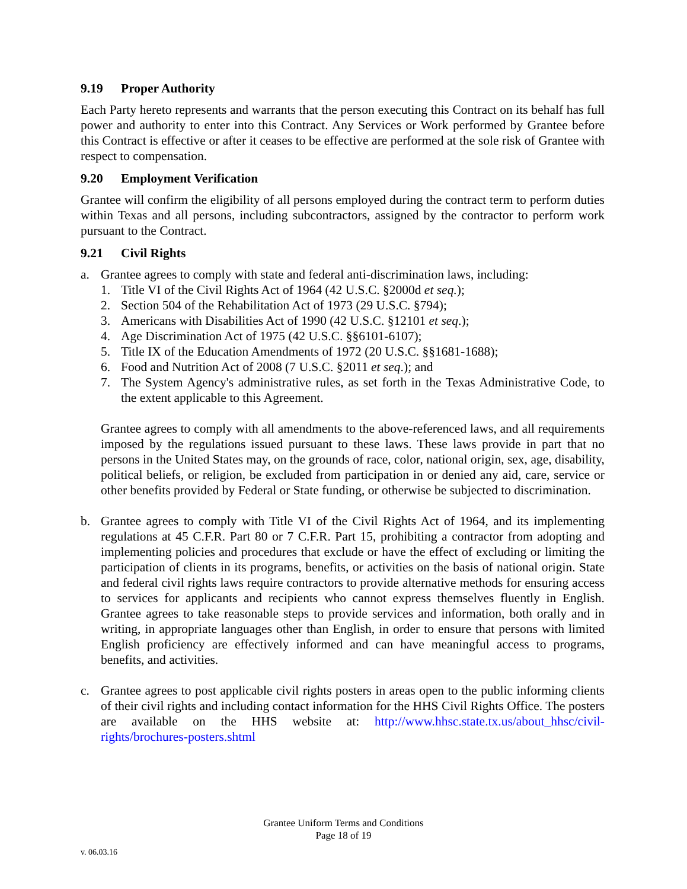9.19 Proper Authority
Each Party hereto represents and warrants that the person executing this Contract on its behalf has full power and authority to enter into this Contract. Any Services or Work performed by Grantee before this Contract is effective or after it ceases to be effective are performed at the sole risk of Grantee with respect to compensation.
9.20 Employment Verification
Grantee will confirm the eligibility of all persons employed during the contract term to perform duties within Texas and all persons, including subcontractors, assigned by the contractor to perform work pursuant to the Contract.
9.21 Civil Rights
a. Grantee agrees to comply with state and federal anti-discrimination laws, including:
1. Title VI of the Civil Rights Act of 1964 (42 U.S.C. §2000d et seq.);
2. Section 504 of the Rehabilitation Act of 1973 (29 U.S.C. §794);
3. Americans with Disabilities Act of 1990 (42 U.S.C. §12101 et seq.);
4. Age Discrimination Act of 1975 (42 U.S.C. §§6101-6107);
5. Title IX of the Education Amendments of 1972 (20 U.S.C. §§1681-1688);
6. Food and Nutrition Act of 2008 (7 U.S.C. §2011 et seq.); and
7. The System Agency's administrative rules, as set forth in the Texas Administrative Code, to the extent applicable to this Agreement.
Grantee agrees to comply with all amendments to the above-referenced laws, and all requirements imposed by the regulations issued pursuant to these laws. These laws provide in part that no persons in the United States may, on the grounds of race, color, national origin, sex, age, disability, political beliefs, or religion, be excluded from participation in or denied any aid, care, service or other benefits provided by Federal or State funding, or otherwise be subjected to discrimination.
b. Grantee agrees to comply with Title VI of the Civil Rights Act of 1964, and its implementing regulations at 45 C.F.R. Part 80 or 7 C.F.R. Part 15, prohibiting a contractor from adopting and implementing policies and procedures that exclude or have the effect of excluding or limiting the participation of clients in its programs, benefits, or activities on the basis of national origin. State and federal civil rights laws require contractors to provide alternative methods for ensuring access to services for applicants and recipients who cannot express themselves fluently in English. Grantee agrees to take reasonable steps to provide services and information, both orally and in writing, in appropriate languages other than English, in order to ensure that persons with limited English proficiency are effectively informed and can have meaningful access to programs, benefits, and activities.
c. Grantee agrees to post applicable civil rights posters in areas open to the public informing clients of their civil rights and including contact information for the HHS Civil Rights Office. The posters are available on the HHS website at: http://www.hhsc.state.tx.us/about_hhsc/civil-rights/brochures-posters.shtml
Grantee Uniform Terms and Conditions
Page 18 of 19
v. 06.03.16